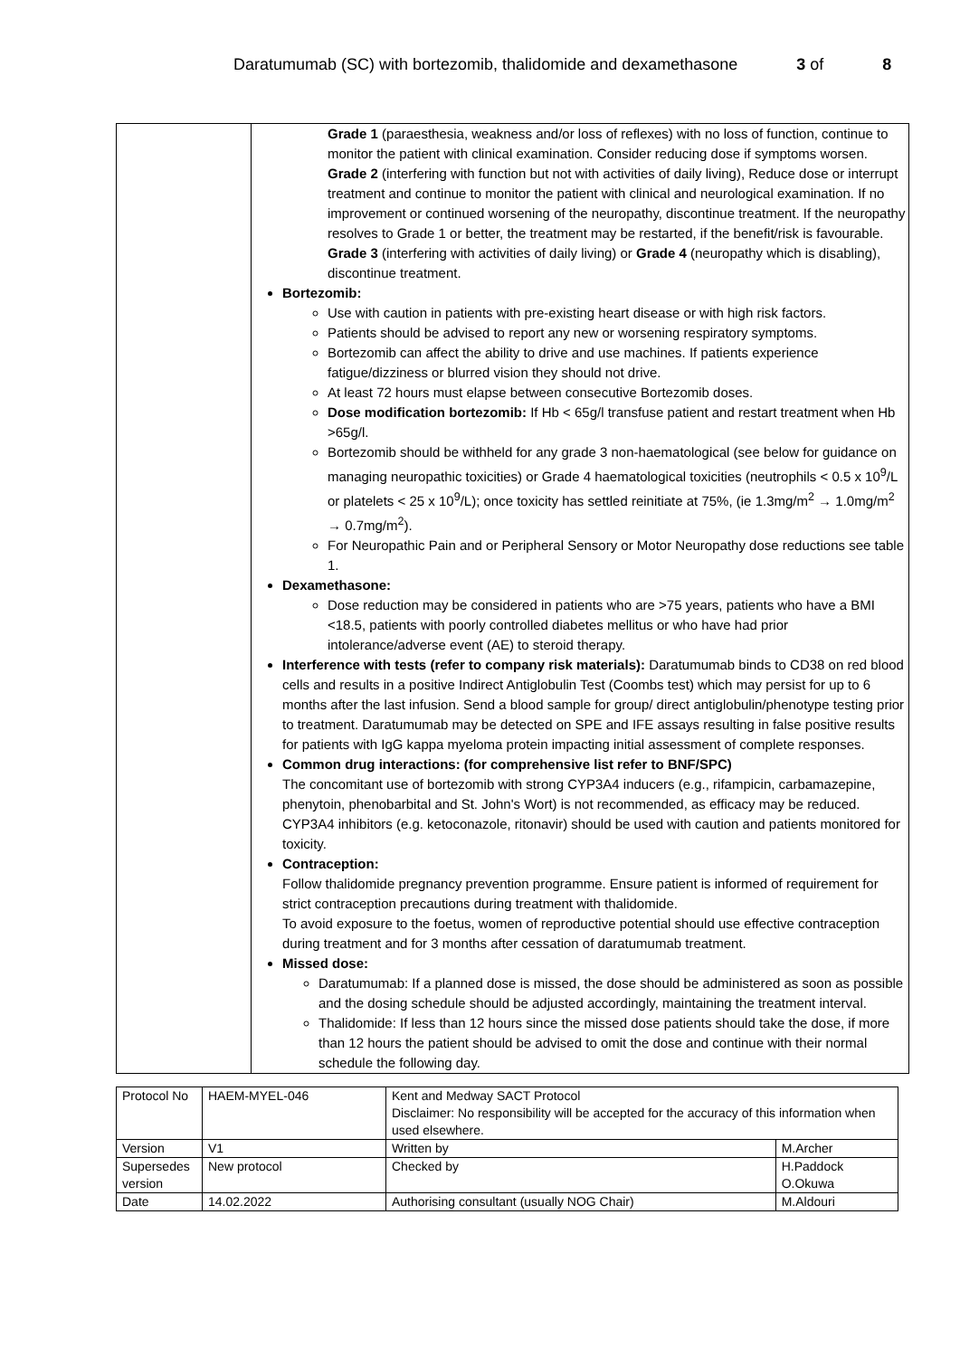Daratumumab (SC) with bortezomib, thalidomide and dexamethasone 3 of 8
| | Grade 1 (paraesthesia, weakness and/or loss of reflexes) with no loss of function, continue to monitor the patient with clinical examination. Consider reducing dose if symptoms worsen. Grade 2 (interfering with function but not with activities of daily living), Reduce dose or interrupt treatment and continue to monitor the patient with clinical and neurological examination. If no improvement or continued worsening of the neuropathy, discontinue treatment. If the neuropathy resolves to Grade 1 or better, the treatment may be restarted, if the benefit/risk is favourable. Grade 3 (interfering with activities of daily living) or Grade 4 (neuropathy which is disabling), discontinue treatment. Bortezomib: Use with caution in patients with pre-existing heart disease or with high risk factors. Patients should be advised to report any new or worsening respiratory symptoms. Bortezomib can affect the ability to drive and use machines. If patients experience fatigue/dizziness or blurred vision they should not drive. At least 72 hours must elapse between consecutive Bortezomib doses. Dose modification bortezomib: If Hb < 65g/l transfuse patient and restart treatment when Hb >65g/l. Bortezomib should be withheld for any grade 3 non-haematological (see below for guidance on managing neuropathic toxicities) or Grade 4 haematological toxicities (neutrophils < 0.5 x 10<sup>9</sup>/L or platelets < 25 x 10<sup>9</sup>/L); once toxicity has settled reinitiate at 75%, (ie 1.3mg/m<sup>2</sup> → 1.0mg/m<sup>2</sup> → 0.7mg/m<sup>2</sup>). For Neuropathic Pain and or Peripheral Sensory or Motor Neuropathy dose reductions see table 1. Dexamethasone: Dose reduction may be considered in patients who are >75 years, patients who have a BMI <18.5, patients with poorly controlled diabetes mellitus or who have had prior intolerance/adverse event (AE) to steroid therapy. Interference with tests (refer to company risk materials): Daratumumab binds to CD38 on red blood cells and results in a positive Indirect Antiglobulin Test (Coombs test) which may persist for up to 6 months after the last infusion. Send a blood sample for group/ direct antiglobulin/phenotype testing prior to treatment. Daratumumab may be detected on SPE and IFE assays resulting in false positive results for patients with IgG kappa myeloma protein impacting initial assessment of complete responses. Common drug interactions: (for comprehensive list refer to BNF/SPC) The concomitant use of bortezomib with strong CYP3A4 inducers (e.g., rifampicin, carbamazepine, phenytoin, phenobarbital and St. John's Wort) is not recommended, as efficacy may be reduced. CYP3A4 inhibitors (e.g. ketoconazole, ritonavir) should be used with caution and patients monitored for toxicity. Contraception: Follow thalidomide pregnancy prevention programme. Ensure patient is informed of requirement for strict contraception precautions during treatment with thalidomide. To avoid exposure to the foetus, women of reproductive potential should use effective contraception during treatment and for 3 months after cessation of daratumumab treatment. Missed dose: Daratumumab: If a planned dose is missed, the dose should be administered as soon as possible and the dosing schedule should be adjusted accordingly, maintaining the treatment interval. Thalidomide: If less than 12 hours since the missed dose patients should take the dose, if more than 12 hours the patient should be advised to omit the dose and continue with their normal schedule the following day. |
| Protocol No | HAEM-MYEL-046 | Kent and Medway SACT Protocol Disclaimer: No responsibility will be accepted for the accuracy of this information when used elsewhere. | |
| Version | V1 | Written by | M.Archer |
| Supersedes version | New protocol | Checked by | H.Paddock O.Okuwa |
| Date | 14.02.2022 | Authorising consultant (usually NOG Chair) | M.Aldouri |